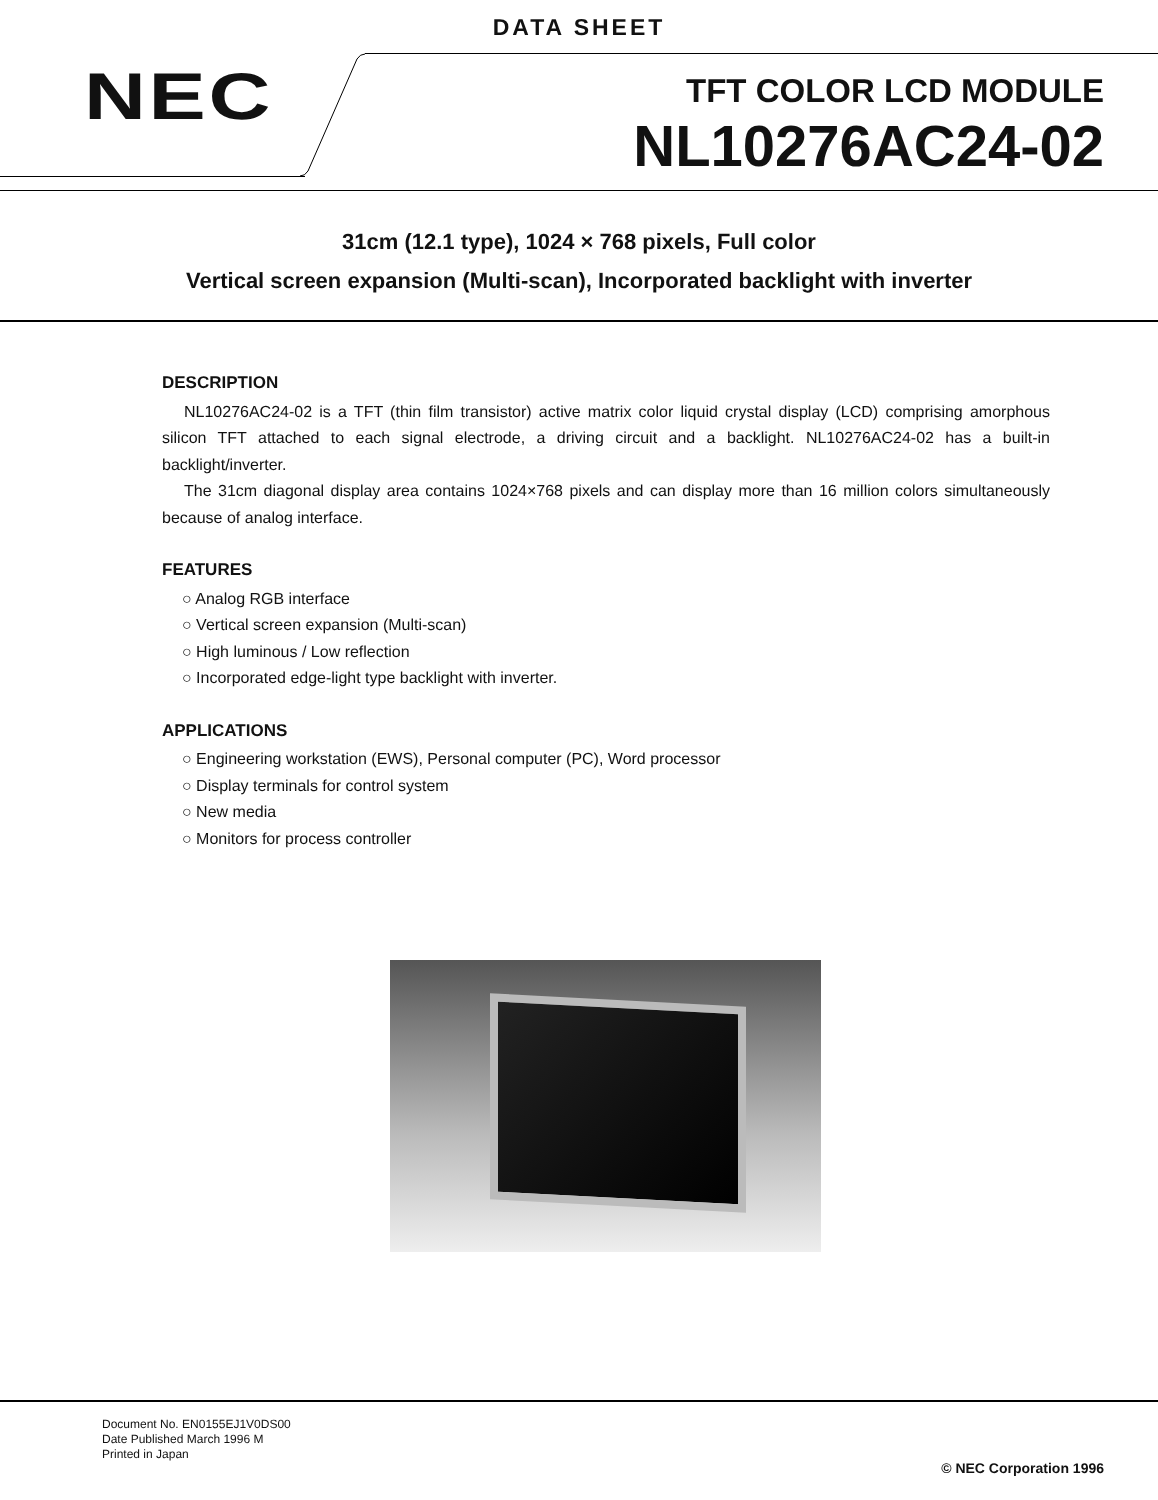DATA SHEET
NEC TFT COLOR LCD MODULE
NL10276AC24-02
31cm (12.1 type), 1024 × 768 pixels, Full color
Vertical screen expansion (Multi-scan), Incorporated backlight with inverter
DESCRIPTION
NL10276AC24-02 is a TFT (thin film transistor) active matrix color liquid crystal display (LCD) comprising amorphous silicon TFT attached to each signal electrode, a driving circuit and a backlight. NL10276AC24-02 has a built-in backlight/inverter.
The 31cm diagonal display area contains 1024×768 pixels and can display more than 16 million colors simultaneously because of analog interface.
FEATURES
○ Analog RGB interface
○ Vertical screen expansion (Multi-scan)
○ High luminous / Low reflection
○ Incorporated edge-light type backlight with inverter.
APPLICATIONS
○ Engineering workstation (EWS), Personal computer (PC), Word processor
○ Display terminals for control system
○ New media
○ Monitors for process controller
Document No. EN0155EJ1V0DS00
Date Published March 1996 M
Printed in Japan
© NEC Corporation 1996